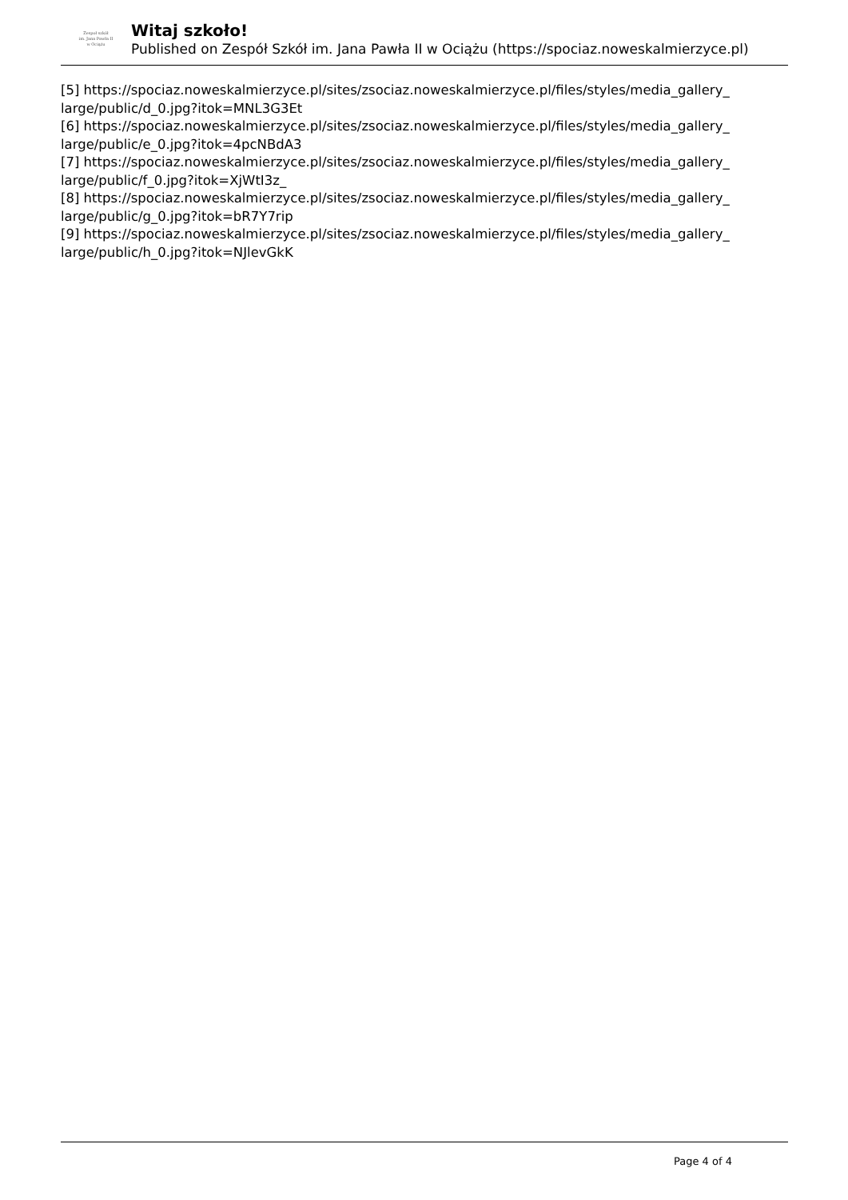Zespoł szkół
im. Jana Pawła II
w Ociążu
Witaj szkoło!
Published on Zespół Szkół im. Jana Pawła II w Ociążu (https://spociaz.noweskalmierzyce.pl)
[5] https://spociaz.noweskalmierzyce.pl/sites/zsociaz.noweskalmierzyce.pl/files/styles/media_gallery_
large/public/d_0.jpg?itok=MNL3G3Et
[6] https://spociaz.noweskalmierzyce.pl/sites/zsociaz.noweskalmierzyce.pl/files/styles/media_gallery_
large/public/e_0.jpg?itok=4pcNBdA3
[7] https://spociaz.noweskalmierzyce.pl/sites/zsociaz.noweskalmierzyce.pl/files/styles/media_gallery_
large/public/f_0.jpg?itok=XjWtI3z_
[8] https://spociaz.noweskalmierzyce.pl/sites/zsociaz.noweskalmierzyce.pl/files/styles/media_gallery_
large/public/g_0.jpg?itok=bR7Y7rip
[9] https://spociaz.noweskalmierzyce.pl/sites/zsociaz.noweskalmierzyce.pl/files/styles/media_gallery_
large/public/h_0.jpg?itok=NJlevGkK
Page 4 of 4